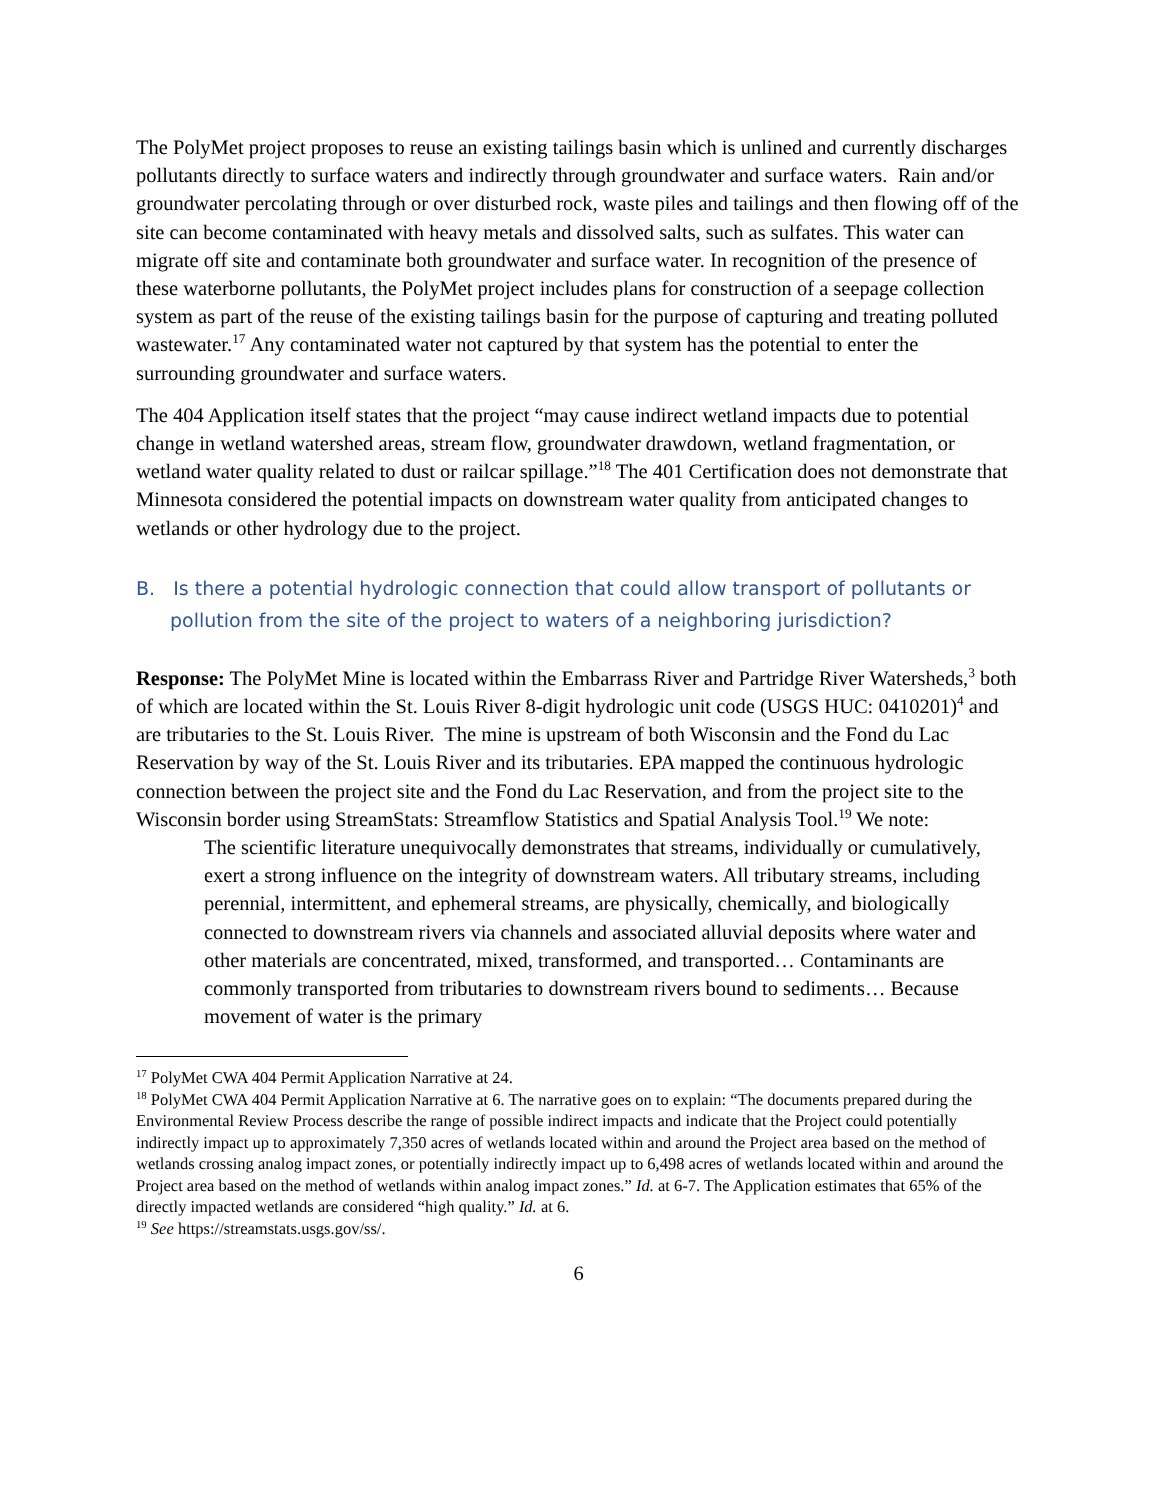The PolyMet project proposes to reuse an existing tailings basin which is unlined and currently discharges pollutants directly to surface waters and indirectly through groundwater and surface waters. Rain and/or groundwater percolating through or over disturbed rock, waste piles and tailings and then flowing off of the site can become contaminated with heavy metals and dissolved salts, such as sulfates. This water can migrate off site and contaminate both groundwater and surface water. In recognition of the presence of these waterborne pollutants, the PolyMet project includes plans for construction of a seepage collection system as part of the reuse of the existing tailings basin for the purpose of capturing and treating polluted wastewater.<sup>17</sup> Any contaminated water not captured by that system has the potential to enter the surrounding groundwater and surface waters.
The 404 Application itself states that the project “may cause indirect wetland impacts due to potential change in wetland watershed areas, stream flow, groundwater drawdown, wetland fragmentation, or wetland water quality related to dust or railcar spillage.”<sup>18</sup> The 401 Certification does not demonstrate that Minnesota considered the potential impacts on downstream water quality from anticipated changes to wetlands or other hydrology due to the project.
B. Is there a potential hydrologic connection that could allow transport of pollutants or pollution from the site of the project to waters of a neighboring jurisdiction?
Response: The PolyMet Mine is located within the Embarrass River and Partridge River Watersheds,<sup>3</sup> both of which are located within the St. Louis River 8-digit hydrologic unit code (USGS HUC: 0410201)<sup>4</sup> and are tributaries to the St. Louis River. The mine is upstream of both Wisconsin and the Fond du Lac Reservation by way of the St. Louis River and its tributaries. EPA mapped the continuous hydrologic connection between the project site and the Fond du Lac Reservation, and from the project site to the Wisconsin border using StreamStats: Streamflow Statistics and Spatial Analysis Tool.<sup>19</sup> We note:
The scientific literature unequivocally demonstrates that streams, individually or cumulatively, exert a strong influence on the integrity of downstream waters. All tributary streams, including perennial, intermittent, and ephemeral streams, are physically, chemically, and biologically connected to downstream rivers via channels and associated alluvial deposits where water and other materials are concentrated, mixed, transformed, and transported… Contaminants are commonly transported from tributaries to downstream rivers bound to sediments… Because movement of water is the primary
<sup>17</sup> PolyMet CWA 404 Permit Application Narrative at 24.
<sup>18</sup> PolyMet CWA 404 Permit Application Narrative at 6. The narrative goes on to explain: “The documents prepared during the Environmental Review Process describe the range of possible indirect impacts and indicate that the Project could potentially indirectly impact up to approximately 7,350 acres of wetlands located within and around the Project area based on the method of wetlands crossing analog impact zones, or potentially indirectly impact up to 6,498 acres of wetlands located within and around the Project area based on the method of wetlands within analog impact zones.” Id. at 6-7. The Application estimates that 65% of the directly impacted wetlands are considered “high quality.” Id. at 6.
<sup>19</sup> See https://streamstats.usgs.gov/ss/.
6